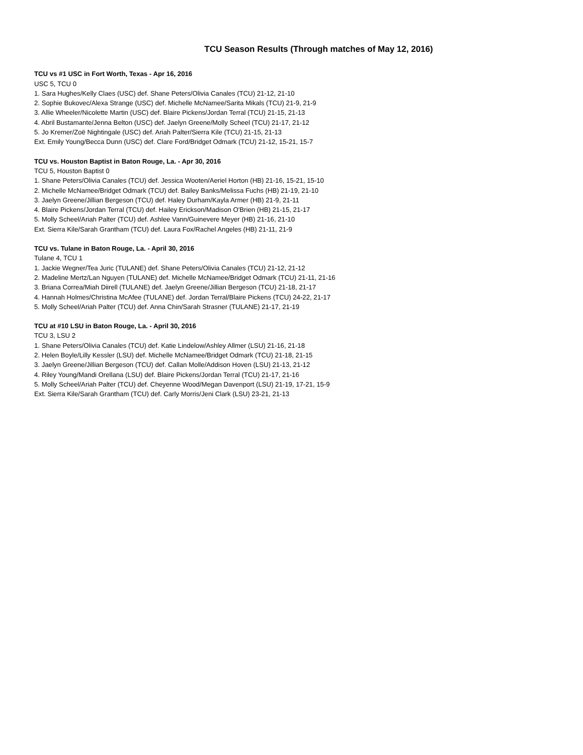TCU Season Results (Through matches of May 12, 2016)
TCU vs #1 USC in Fort Worth, Texas - Apr 16, 2016
USC 5, TCU 0
1. Sara Hughes/Kelly Claes (USC) def. Shane Peters/Olivia Canales (TCU) 21-12, 21-10
2. Sophie Bukovec/Alexa Strange (USC) def. Michelle McNamee/Sarita Mikals (TCU) 21-9, 21-9
3. Allie Wheeler/Nicolette Martin (USC) def. Blaire Pickens/Jordan Terral (TCU) 21-15, 21-13
4. Abril Bustamante/Jenna Belton (USC) def. Jaelyn Greene/Molly Scheel (TCU) 21-17, 21-12
5. Jo Kremer/Zoë Nightingale (USC) def. Ariah Palter/Sierra Kile (TCU) 21-15, 21-13
Ext. Emily Young/Becca Dunn (USC) def. Clare Ford/Bridget Odmark (TCU) 21-12, 15-21, 15-7
TCU vs. Houston Baptist in Baton Rouge, La. - Apr 30, 2016
TCU 5, Houston Baptist 0
1. Shane Peters/Olivia Canales (TCU) def. Jessica Wooten/Aeriel Horton (HB) 21-16, 15-21, 15-10
2. Michelle McNamee/Bridget Odmark (TCU) def. Bailey Banks/Melissa Fuchs (HB) 21-19, 21-10
3. Jaelyn Greene/Jillian Bergeson (TCU) def. Haley Durham/Kayla Armer (HB) 21-9, 21-11
4. Blaire Pickens/Jordan Terral (TCU) def. Hailey Erickson/Madison O'Brien (HB) 21-15, 21-17
5. Molly Scheel/Ariah Palter (TCU) def. Ashlee Vann/Guinevere Meyer (HB) 21-16, 21-10
Ext. Sierra Kile/Sarah Grantham (TCU) def. Laura Fox/Rachel Angeles (HB) 21-11, 21-9
TCU vs. Tulane in Baton Rouge, La. - April 30, 2016
Tulane 4, TCU 1
1. Jackie Wegner/Tea Juric (TULANE) def. Shane Peters/Olivia Canales (TCU) 21-12, 21-12
2. Madeline Mertz/Lan Nguyen (TULANE) def. Michelle McNamee/Bridget Odmark (TCU) 21-11, 21-16
3. Briana Correa/Miah Diirell (TULANE) def. Jaelyn Greene/Jillian Bergeson (TCU) 21-18, 21-17
4. Hannah Holmes/Christina McAfee (TULANE) def. Jordan Terral/Blaire Pickens (TCU) 24-22, 21-17
5. Molly Scheel/Ariah Palter (TCU) def. Anna Chin/Sarah Strasner (TULANE) 21-17, 21-19
TCU at #10 LSU in Baton Rouge, La. - April 30, 2016
TCU 3, LSU 2
1. Shane Peters/Olivia Canales (TCU) def. Katie Lindelow/Ashley Allmer (LSU) 21-16, 21-18
2. Helen Boyle/Lilly Kessler (LSU) def. Michelle McNamee/Bridget Odmark (TCU) 21-18, 21-15
3. Jaelyn Greene/Jillian Bergeson (TCU) def. Callan Molle/Addison Hoven (LSU) 21-13, 21-12
4. Riley Young/Mandi Orellana (LSU) def. Blaire Pickens/Jordan Terral (TCU) 21-17, 21-16
5. Molly Scheel/Ariah Palter (TCU) def. Cheyenne Wood/Megan Davenport (LSU) 21-19, 17-21, 15-9
Ext. Sierra Kile/Sarah Grantham (TCU) def. Carly Morris/Jeni Clark (LSU) 23-21, 21-13